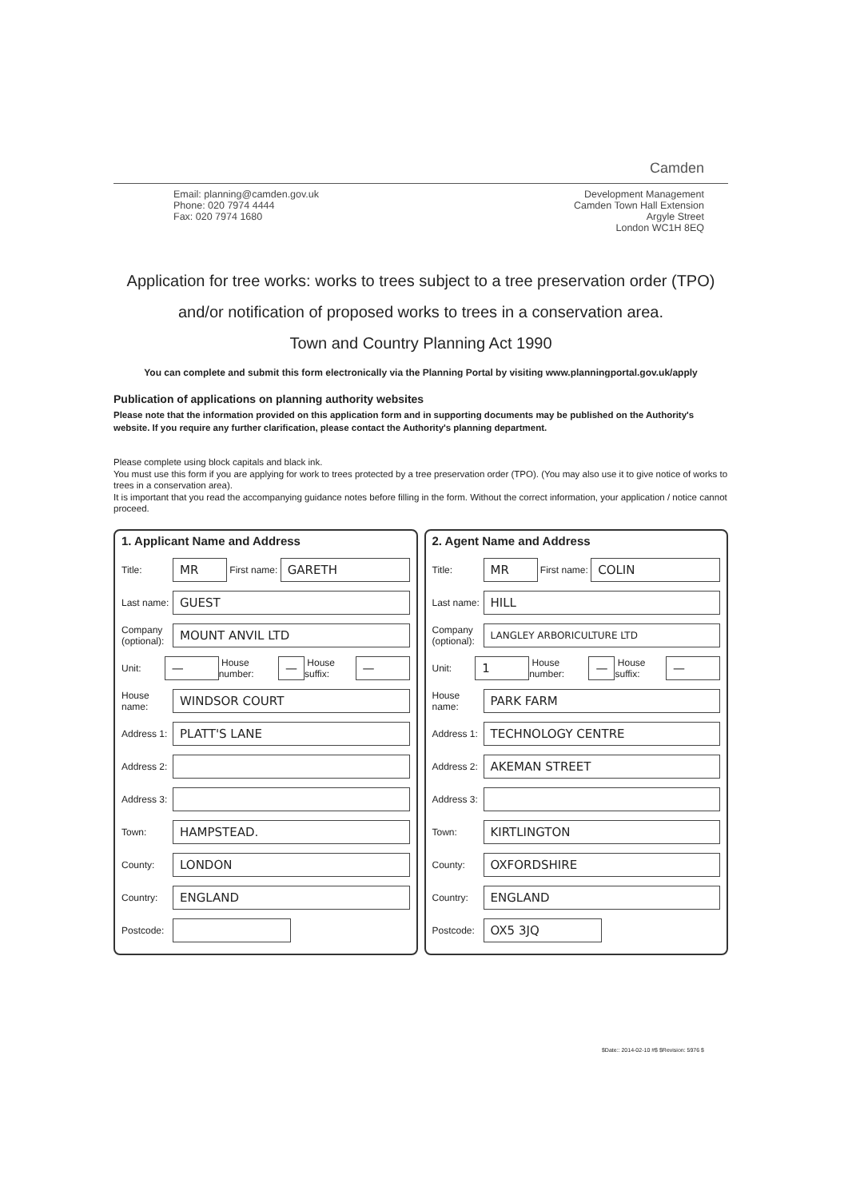Camden
Email: planning@camden.gov.uk
Phone: 020 7974 4444
Fax: 020 7974 1680
Development Management
Camden Town Hall Extension
Argyle Street
London WC1H 8EQ
Application for tree works: works to trees subject to a tree preservation order (TPO)
and/or notification of proposed works to trees in a conservation area.
Town and Country Planning Act 1990
You can complete and submit this form electronically via the Planning Portal by visiting www.planningportal.gov.uk/apply
Publication of applications on planning authority websites
Please note that the information provided on this application form and in supporting documents may be published on the Authority's website. If you require any further clarification, please contact the Authority's planning department.
Please complete using block capitals and black ink.
You must use this form if you are applying for work to trees protected by a tree preservation order (TPO). (You may also use it to give notice of works to trees in a conservation area).
It is important that you read the accompanying guidance notes before filling in the form. Without the correct information, your application / notice cannot proceed.
1. Applicant Name and Address
Title:
MR
First name:
GARETH
Last name:
GUEST
Company (optional):
MOUNT ANVIL LTD
Unit:
—
House number:
—
House suffix:
—
House name:
WINDSOR COURT
Address 1:
PLATT'S LANE
Address 2:
Address 3:
Town:
HAMPSTEAD.
County:
LONDON
Country:
ENGLAND
Postcode:
2. Agent Name and Address
Title:
MR
First name:
COLIN
Last name:
HILL
Company (optional):
LANGLEY ARBORICULTURE LTD
Unit:
1
House number:
—
House suffix:
—
House name:
PARK FARM
Address 1:
TECHNOLOGY CENTRE
Address 2:
AKEMAN STREET
Address 3:
Town:
KIRTLINGTON
County:
OXFORDSHIRE
Country:
ENGLAND
Postcode:
OX5 3JQ
$Date:: 2014-02-10 #$ $Revision: 5976 $